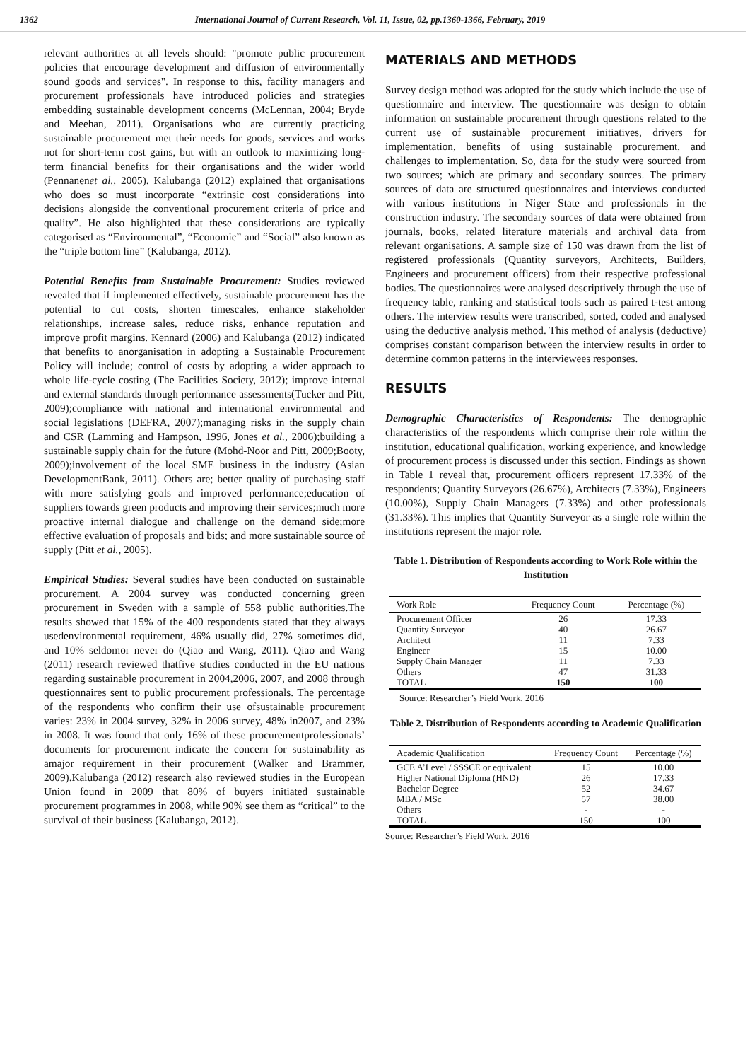1362 International Journal of Current Research, Vol. 11, Issue, 02, pp.1360-1366, February, 2019
relevant authorities at all levels should: "promote public procurement policies that encourage development and diffusion of environmentally sound goods and services". In response to this, facility managers and procurement professionals have introduced policies and strategies embedding sustainable development concerns (McLennan, 2004; Bryde and Meehan, 2011). Organisations who are currently practicing sustainable procurement met their needs for goods, services and works not for short-term cost gains, but with an outlook to maximizing long-term financial benefits for their organisations and the wider world (Pennanenet al., 2005). Kalubanga (2012) explained that organisations who does so must incorporate “extrinsic cost considerations into decisions alongside the conventional procurement criteria of price and quality”. He also highlighted that these considerations are typically categorised as “Environmental”, “Economic” and “Social” also known as the “triple bottom line” (Kalubanga, 2012).
Potential Benefits from Sustainable Procurement: Studies reviewed revealed that if implemented effectively, sustainable procurement has the potential to cut costs, shorten timescales, enhance stakeholder relationships, increase sales, reduce risks, enhance reputation and improve profit margins. Kennard (2006) and Kalubanga (2012) indicated that benefits to anorganisation in adopting a Sustainable Procurement Policy will include; control of costs by adopting a wider approach to whole life-cycle costing (The Facilities Society, 2012); improve internal and external standards through performance assessments(Tucker and Pitt, 2009);compliance with national and international environmental and social legislations (DEFRA, 2007);managing risks in the supply chain and CSR (Lamming and Hampson, 1996, Jones et al., 2006);building a sustainable supply chain for the future (Mohd-Noor and Pitt, 2009;Booty, 2009);involvement of the local SME business in the industry (Asian DevelopmentBank, 2011). Others are; better quality of purchasing staff with more satisfying goals and improved performance;education of suppliers towards green products and improving their services;much more proactive internal dialogue and challenge on the demand side;more effective evaluation of proposals and bids; and more sustainable source of supply (Pitt et al., 2005).
Empirical Studies: Several studies have been conducted on sustainable procurement. A 2004 survey was conducted concerning green procurement in Sweden with a sample of 558 public authorities.The results showed that 15% of the 400 respondents stated that they always usedenvironmental requirement, 46% usually did, 27% sometimes did, and 10% seldomor never do (Qiao and Wang, 2011). Qiao and Wang (2011) research reviewed thatfive studies conducted in the EU nations regarding sustainable procurement in 2004,2006, 2007, and 2008 through questionnaires sent to public procurement professionals. The percentage of the respondents who confirm their use ofsustainable procurement varies: 23% in 2004 survey, 32% in 2006 survey, 48% in2007, and 23% in 2008. It was found that only 16% of these procurementprofessionals’ documents for procurement indicate the concern for sustainability as amajor requirement in their procurement (Walker and Brammer, 2009).Kalubanga (2012) research also reviewed studies in the European Union found in 2009 that 80% of buyers initiated sustainable procurement programmes in 2008, while 90% see them as “critical” to the survival of their business (Kalubanga, 2012).
MATERIALS AND METHODS
Survey design method was adopted for the study which include the use of questionnaire and interview. The questionnaire was design to obtain information on sustainable procurement through questions related to the current use of sustainable procurement initiatives, drivers for implementation, benefits of using sustainable procurement, and challenges to implementation. So, data for the study were sourced from two sources; which are primary and secondary sources. The primary sources of data are structured questionnaires and interviews conducted with various institutions in Niger State and professionals in the construction industry. The secondary sources of data were obtained from journals, books, related literature materials and archival data from relevant organisations. A sample size of 150 was drawn from the list of registered professionals (Quantity surveyors, Architects, Builders, Engineers and procurement officers) from their respective professional bodies. The questionnaires were analysed descriptively through the use of frequency table, ranking and statistical tools such as paired t-test among others. The interview results were transcribed, sorted, coded and analysed using the deductive analysis method. This method of analysis (deductive) comprises constant comparison between the interview results in order to determine common patterns in the interviewees responses.
RESULTS
Demographic Characteristics of Respondents: The demographic characteristics of the respondents which comprise their role within the institution, educational qualification, working experience, and knowledge of procurement process is discussed under this section. Findings as shown in Table 1 reveal that, procurement officers represent 17.33% of the respondents; Quantity Surveyors (26.67%), Architects (7.33%), Engineers (10.00%), Supply Chain Managers (7.33%) and other professionals (31.33%). This implies that Quantity Surveyor as a single role within the institutions represent the major role.
Table 1. Distribution of Respondents according to Work Role within the Institution
| Work Role | Frequency Count | Percentage (%) |
| --- | --- | --- |
| Procurement Officer | 26 | 17.33 |
| Quantity Surveyor | 40 | 26.67 |
| Architect | 11 | 7.33 |
| Engineer | 15 | 10.00 |
| Supply Chain Manager | 11 | 7.33 |
| Others | 47 | 31.33 |
| TOTAL | 150 | 100 |
Source: Researcher’s Field Work, 2016
Table 2. Distribution of Respondents according to Academic Qualification
| Academic Qualification | Frequency Count | Percentage (%) |
| --- | --- | --- |
| GCE A’Level / SSSCE or equivalent | 15 | 10.00 |
| Higher National Diploma (HND) | 26 | 17.33 |
| Bachelor Degree | 52 | 34.67 |
| MBA / MSc | 57 | 38.00 |
| Others | - | - |
| TOTAL | 150 | 100 |
Source: Researcher’s Field Work, 2016